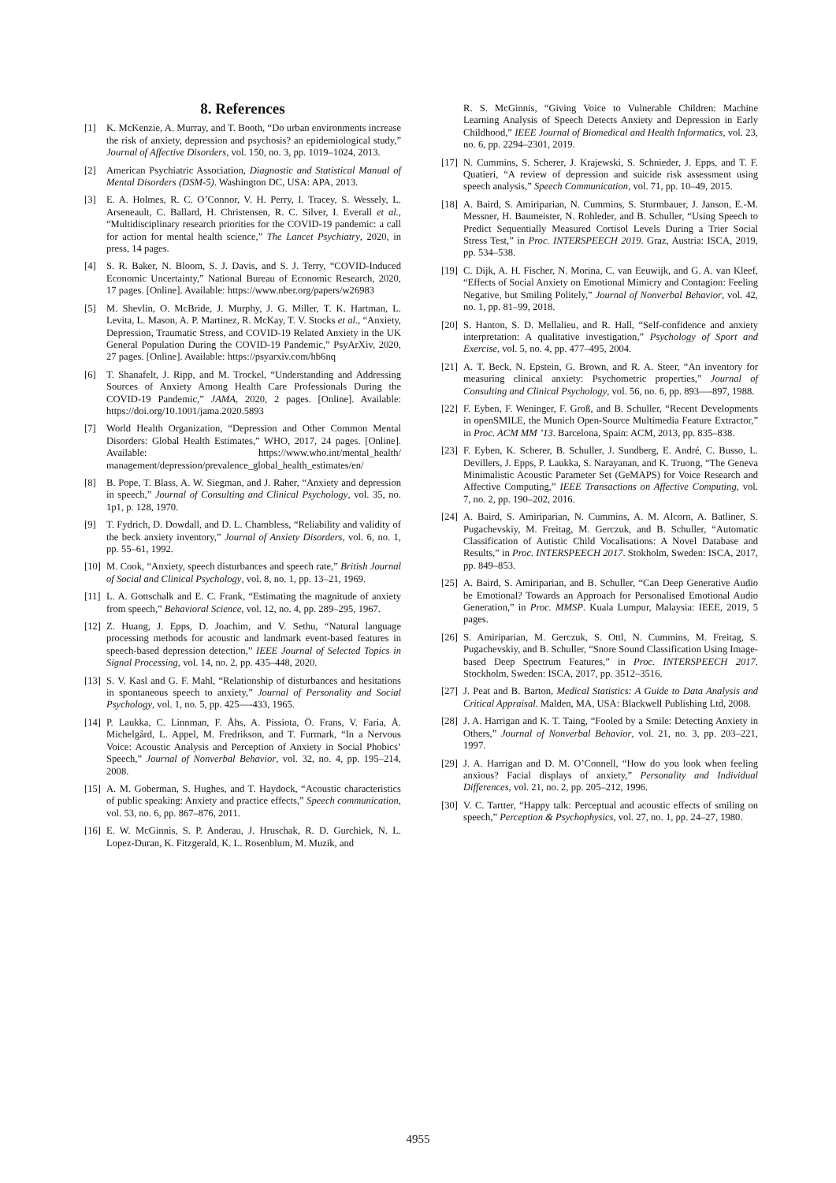8. References
[1] K. McKenzie, A. Murray, and T. Booth, “Do urban environments increase the risk of anxiety, depression and psychosis? an epidemiological study,” Journal of Affective Disorders, vol. 150, no. 3, pp. 1019–1024, 2013.
[2] American Psychiatric Association, Diagnostic and Statistical Manual of Mental Disorders (DSM-5). Washington DC, USA: APA, 2013.
[3] E. A. Holmes, R. C. O’Connor, V. H. Perry, I. Tracey, S. Wessely, L. Arseneault, C. Ballard, H. Christensen, R. C. Silver, I. Everall et al., “Multidisciplinary research priorities for the COVID-19 pandemic: a call for action for mental health science,” The Lancet Psychiatry, 2020, in press, 14 pages.
[4] S. R. Baker, N. Bloom, S. J. Davis, and S. J. Terry, “COVID-Induced Economic Uncertainty,” National Bureau of Economic Research, 2020, 17 pages. [Online]. Available: https://www.nber.org/papers/w26983
[5] M. Shevlin, O. McBride, J. Murphy, J. G. Miller, T. K. Hartman, L. Levita, L. Mason, A. P. Martinez, R. McKay, T. V. Stocks et al., “Anxiety, Depression, Traumatic Stress, and COVID-19 Related Anxiety in the UK General Population During the COVID-19 Pandemic,” PsyArXiv, 2020, 27 pages. [Online]. Available: https://psyarxiv.com/hb6nq
[6] T. Shanafelt, J. Ripp, and M. Trockel, “Understanding and Addressing Sources of Anxiety Among Health Care Professionals During the COVID-19 Pandemic,” JAMA, 2020, 2 pages. [Online]. Available: https://doi.org/10.1001/jama.2020.5893
[7] World Health Organization, “Depression and Other Common Mental Disorders: Global Health Estimates,” WHO, 2017, 24 pages. [Online]. Available: https://www.who.int/mental_health/ management/depression/prevalence_global_health_estimates/en/
[8] B. Pope, T. Blass, A. W. Siegman, and J. Raher, “Anxiety and depression in speech,” Journal of Consulting and Clinical Psychology, vol. 35, no. 1p1, p. 128, 1970.
[9] T. Fydrich, D. Dowdall, and D. L. Chambless, “Reliability and validity of the beck anxiety inventory,” Journal of Anxiety Disorders, vol. 6, no. 1, pp. 55–61, 1992.
[10] M. Cook, “Anxiety, speech disturbances and speech rate,” British Journal of Social and Clinical Psychology, vol. 8, no. 1, pp. 13–21, 1969.
[11] L. A. Gottschalk and E. C. Frank, “Estimating the magnitude of anxiety from speech,” Behavioral Science, vol. 12, no. 4, pp. 289–295, 1967.
[12] Z. Huang, J. Epps, D. Joachim, and V. Sethu, “Natural language processing methods for acoustic and landmark event-based features in speech-based depression detection,” IEEE Journal of Selected Topics in Signal Processing, vol. 14, no. 2, pp. 435–448, 2020.
[13] S. V. Kasl and G. F. Mahl, “Relationship of disturbances and hesitations in spontaneous speech to anxiety,” Journal of Personality and Social Psychology, vol. 1, no. 5, pp. 425—-433, 1965.
[14] P. Laukka, C. Linnman, F. Åhs, A. Pissiota, Ö. Frans, V. Faria, Å. Michelgård, L. Appel, M. Fredrikson, and T. Furmark, “In a Nervous Voice: Acoustic Analysis and Perception of Anxiety in Social Phobics’ Speech,” Journal of Nonverbal Behavior, vol. 32, no. 4, pp. 195–214, 2008.
[15] A. M. Goberman, S. Hughes, and T. Haydock, “Acoustic characteristics of public speaking: Anxiety and practice effects,” Speech communication, vol. 53, no. 6, pp. 867–876, 2011.
[16] E. W. McGinnis, S. P. Anderau, J. Hruschak, R. D. Gurchiek, N. L. Lopez-Duran, K. Fitzgerald, K. L. Rosenblum, M. Muzik, and
R. S. McGinnis, “Giving Voice to Vulnerable Children: Machine Learning Analysis of Speech Detects Anxiety and Depression in Early Childhood,” IEEE Journal of Biomedical and Health Informatics, vol. 23, no. 6, pp. 2294–2301, 2019.
[17] N. Cummins, S. Scherer, J. Krajewski, S. Schnieder, J. Epps, and T. F. Quatieri, “A review of depression and suicide risk assessment using speech analysis,” Speech Communication, vol. 71, pp. 10–49, 2015.
[18] A. Baird, S. Amiriparian, N. Cummins, S. Sturmbauer, J. Janson, E.-M. Messner, H. Baumeister, N. Rohleder, and B. Schuller, “Using Speech to Predict Sequentially Measured Cortisol Levels During a Trier Social Stress Test,” in Proc. INTERSPEECH 2019. Graz, Austria: ISCA, 2019, pp. 534–538.
[19] C. Dijk, A. H. Fischer, N. Morina, C. van Eeuwijk, and G. A. van Kleef, “Effects of Social Anxiety on Emotional Mimicry and Contagion: Feeling Negative, but Smiling Politely,” Journal of Nonverbal Behavior, vol. 42, no. 1, pp. 81–99, 2018.
[20] S. Hanton, S. D. Mellalieu, and R. Hall, “Self-confidence and anxiety interpretation: A qualitative investigation,” Psychology of Sport and Exercise, vol. 5, no. 4, pp. 477–495, 2004.
[21] A. T. Beck, N. Epstein, G. Brown, and R. A. Steer, “An inventory for measuring clinical anxiety: Psychometric properties,” Journal of Consulting and Clinical Psychology, vol. 56, no. 6, pp. 893—-897, 1988.
[22] F. Eyben, F. Weninger, F. Groß, and B. Schuller, “Recent Developments in openSMILE, the Munich Open-Source Multimedia Feature Extractor,” in Proc. ACM MM ’13. Barcelona, Spain: ACM, 2013, pp. 835–838.
[23] F. Eyben, K. Scherer, B. Schuller, J. Sundberg, E. André, C. Busso, L. Devillers, J. Epps, P. Laukka, S. Narayanan, and K. Truong, “The Geneva Minimalistic Acoustic Parameter Set (GeMAPS) for Voice Research and Affective Computing,” IEEE Transactions on Affective Computing, vol. 7, no. 2, pp. 190–202, 2016.
[24] A. Baird, S. Amiriparian, N. Cummins, A. M. Alcorn, A. Batliner, S. Pugachevskiy, M. Freitag, M. Gerczuk, and B. Schuller, “Automatic Classification of Autistic Child Vocalisations: A Novel Database and Results,” in Proc. INTERSPEECH 2017. Stokholm, Sweden: ISCA, 2017, pp. 849–853.
[25] A. Baird, S. Amiriparian, and B. Schuller, “Can Deep Generative Audio be Emotional? Towards an Approach for Personalised Emotional Audio Generation,” in Proc. MMSP. Kuala Lumpur, Malaysia: IEEE, 2019, 5 pages.
[26] S. Amiriparian, M. Gerczuk, S. Ottl, N. Cummins, M. Freitag, S. Pugachevskiy, and B. Schuller, “Snore Sound Classification Using Image-based Deep Spectrum Features,” in Proc. INTERSPEECH 2017. Stockholm, Sweden: ISCA, 2017, pp. 3512–3516.
[27] J. Peat and B. Barton, Medical Statistics: A Guide to Data Analysis and Critical Appraisal. Malden, MA, USA: Blackwell Publishing Ltd, 2008.
[28] J. A. Harrigan and K. T. Taing, “Fooled by a Smile: Detecting Anxiety in Others,” Journal of Nonverbal Behavior, vol. 21, no. 3, pp. 203–221, 1997.
[29] J. A. Harrigan and D. M. O’Connell, “How do you look when feeling anxious? Facial displays of anxiety,” Personality and Individual Differences, vol. 21, no. 2, pp. 205–212, 1996.
[30] V. C. Tartter, “Happy talk: Perceptual and acoustic effects of smiling on speech,” Perception & Psychophysics, vol. 27, no. 1, pp. 24–27, 1980.
4955